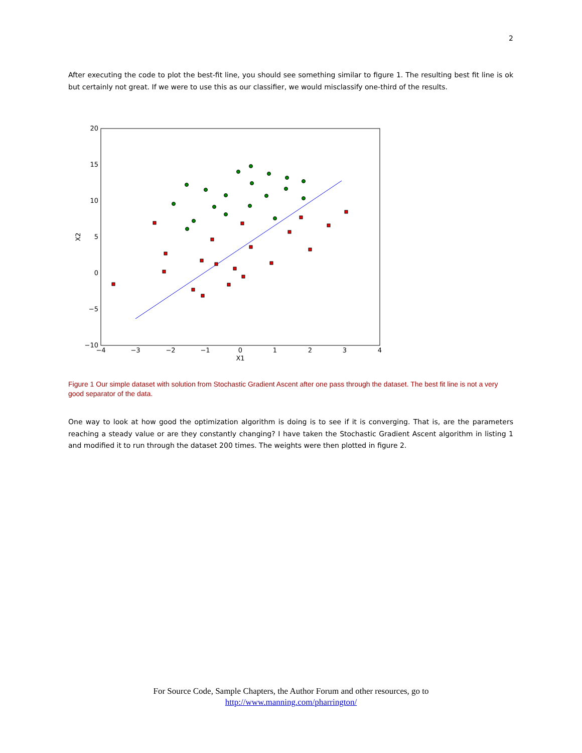2
After executing the code to plot the best-fit line, you should see something similar to figure 1. The resulting best fit line is ok but certainly not great. If we were to use this as our classifier, we would misclassify one-third of the results.
20
15
10
5
0
−5
−10
−4
−3
−2
−1
0
1
2
3
4
X1
X2
Figure 1 Our simple dataset with solution from Stochastic Gradient Ascent after one pass through the dataset. The best fit line is not a very good separator of the data.
One way to look at how good the optimization algorithm is doing is to see if it is converging. That is, are the parameters reaching a steady value or are they constantly changing? I have taken the Stochastic Gradient Ascent algorithm in listing 1 and modified it to run through the dataset 200 times. The weights were then plotted in figure 2.
For Source Code, Sample Chapters, the Author Forum and other resources, go to
http://www.manning.com/pharrington/